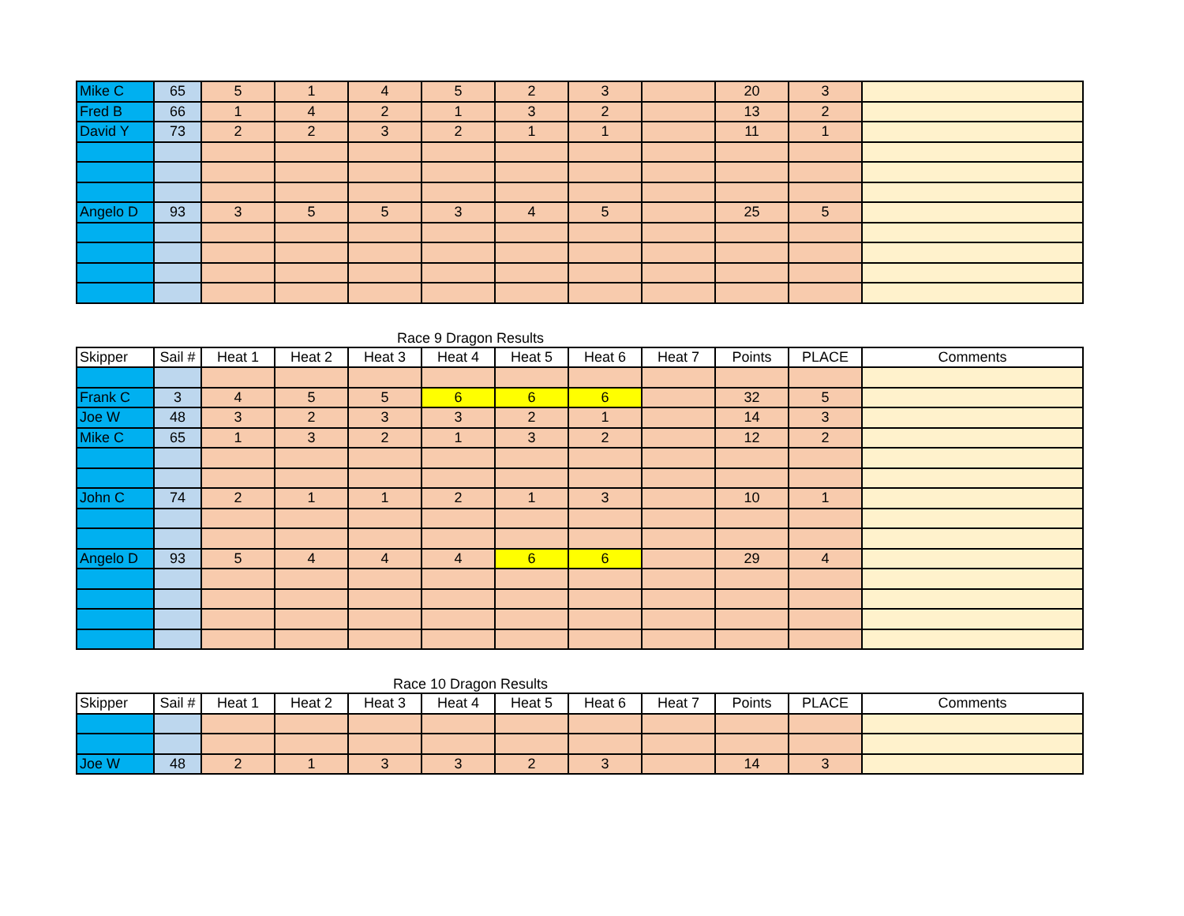| Mike C | 65 | 5 | 1 | 4 | 5 | 2 | 3 | | 20 | 3 | |
| Fred B | 66 | 1 | 4 | 2 | 1 | 3 | 2 | | 13 | 2 | |
| David Y | 73 | 2 | 2 | 3 | 2 | 1 | 1 | | 11 | 1 | |
| Angelo D | 93 | 3 | 5 | 5 | 3 | 4 | 5 | | 25 | 5 | |
Race 9 Dragon Results
| Skipper | Sail # | Heat 1 | Heat 2 | Heat 3 | Heat 4 | Heat 5 | Heat 6 | Heat 7 | Points | PLACE | Comments |
| --- | --- | --- | --- | --- | --- | --- | --- | --- | --- | --- | --- |
| Frank C | 3 | 4 | 5 | 5 | 6 | 6 | 6 | | 32 | 5 | |
| Joe W | 48 | 3 | 2 | 3 | 3 | 2 | 1 | | 14 | 3 | |
| Mike C | 65 | 1 | 3 | 2 | 1 | 3 | 2 | | 12 | 2 | |
| John C | 74 | 2 | 1 | 1 | 2 | 1 | 3 | | 10 | 1 | |
| Angelo D | 93 | 5 | 4 | 4 | 4 | 6 | 6 | | 29 | 4 | |
Race 10 Dragon Results
| Skipper | Sail # | Heat 1 | Heat 2 | Heat 3 | Heat 4 | Heat 5 | Heat 6 | Heat 7 | Points | PLACE | Comments |
| --- | --- | --- | --- | --- | --- | --- | --- | --- | --- | --- | --- |
| Joe W | 48 | 2 | 1 | 3 | 3 | 2 | 3 | | 14 | 3 | |